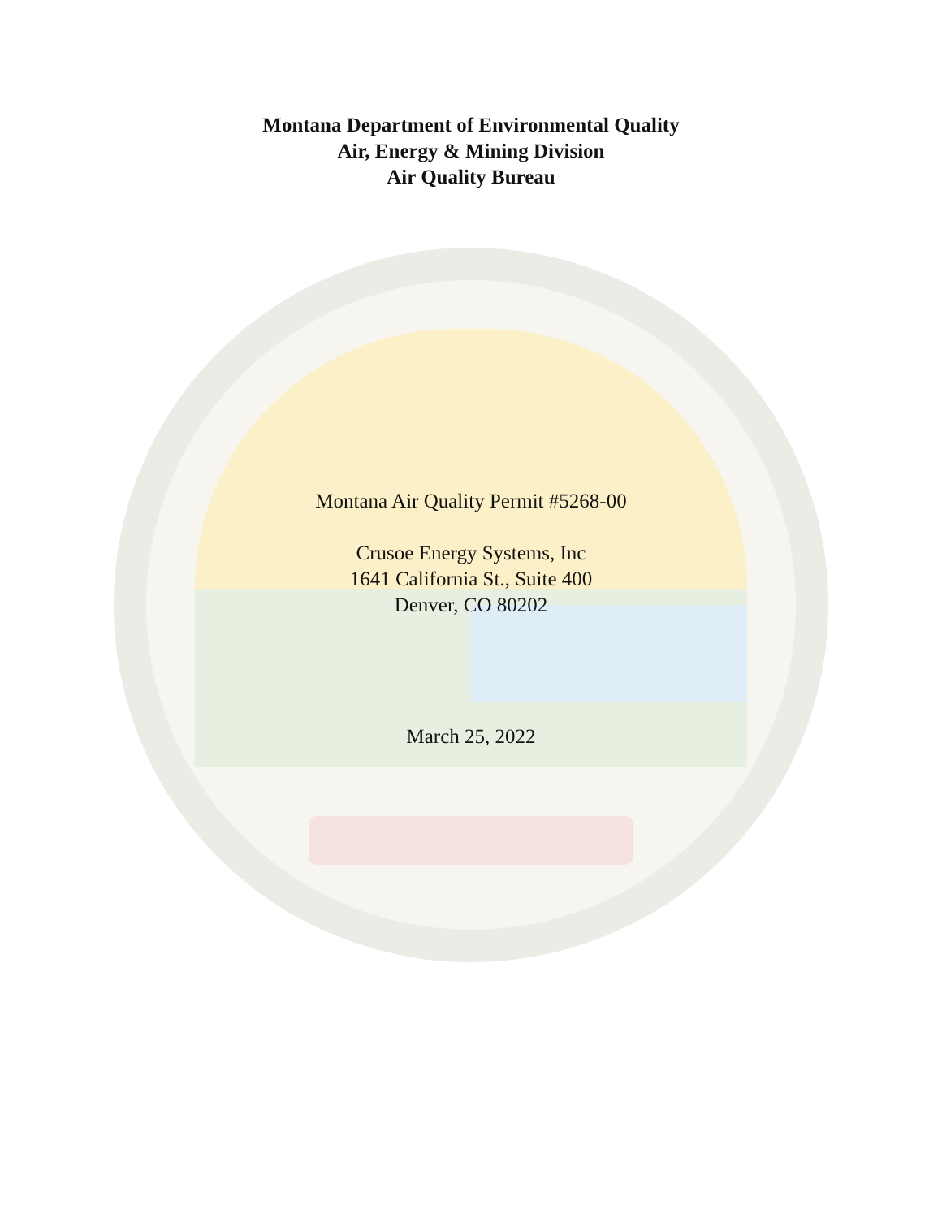Montana Department of Environmental Quality
Air, Energy & Mining Division
Air Quality Bureau
Montana Air Quality Permit #5268-00
Crusoe Energy Systems, Inc
1641 California St., Suite 400
Denver, CO 80202
March 25, 2022